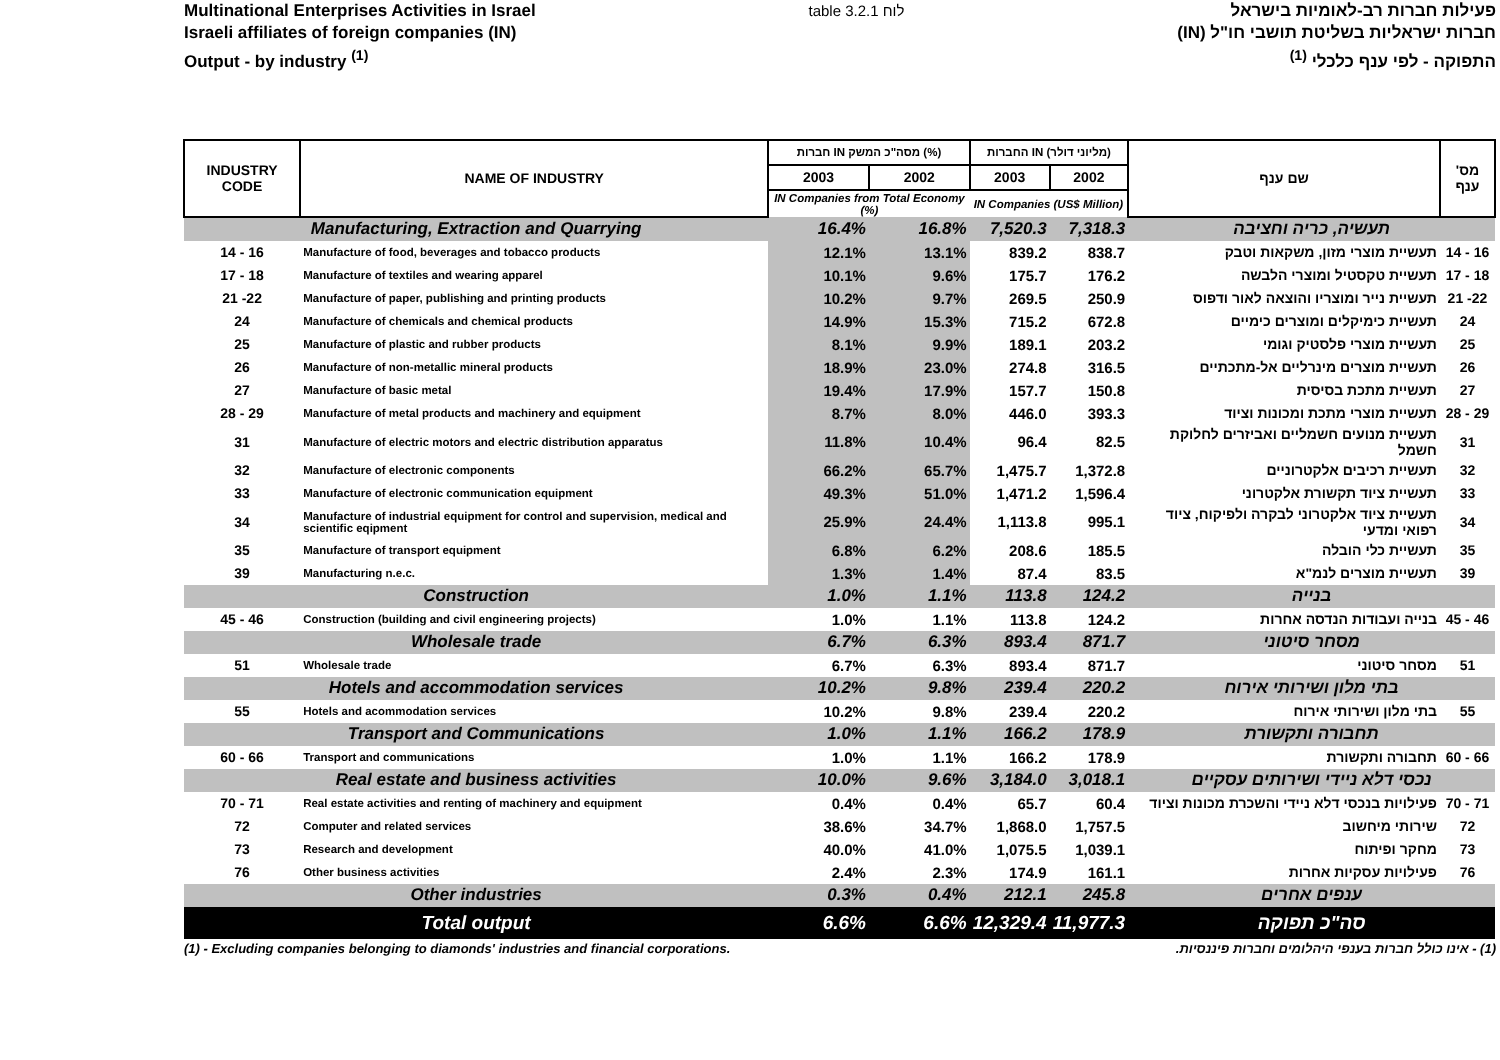Multinational Enterprises Activities in Israel
Israeli affiliates of foreign companies (IN)
Output - by industry <sup>(1)</sup>
table 3.2.1 לוח פעילות חברות רב-לאומיות בישראל
חברות ישראליות בשליטת תושבי חו"ל (IN)
התפוקה - לפי ענף כלכלי <sup>(1)</sup>
| INDUSTRY CODE | NAME OF INDUSTRY | חברות IN מסה"כ המשק (%) | | החברות IN (מליוני דולר) | | שם ענף | מס' ענף |
| --- | --- | --- | --- | --- | --- | --- | --- |
| | | 2003 | 2002 | 2003 | 2002 | | |
| | | IN Companies from Total Economy (%) | | IN Companies (US$ Million) | | | |
| Manufacturing, Extraction and Quarrying | | 16.4% | 16.8% | 7,520.3 | 7,318.3 | תעשיה, כריה וחציבה | |
| 14 - 16 | Manufacture of food, beverages and tobacco products | 12.1% | 13.1% | 839.2 | 838.7 | תעשיית מוצרי מזון, משקאות וטבק | 14 - 16 |
| 17 - 18 | Manufacture of textiles and wearing apparel | 10.1% | 9.6% | 175.7 | 176.2 | תעשיית טקסטיל ומוצרי הלבשה | 17 - 18 |
| 21 -22 | Manufacture of paper, publishing and printing products | 10.2% | 9.7% | 269.5 | 250.9 | תעשיית נייר ומוצריו והוצאה לאור ודפוס | 21 -22 |
| 24 | Manufacture of chemicals and chemical products | 14.9% | 15.3% | 715.2 | 672.8 | תעשיית כימיקלים ומוצרים כימיים | 24 |
| 25 | Manufacture of plastic and rubber products | 8.1% | 9.9% | 189.1 | 203.2 | תעשיית מוצרי פלסטיק וגומי | 25 |
| 26 | Manufacture of non-metallic mineral products | 18.9% | 23.0% | 274.8 | 316.5 | תעשיית מוצרים מינרליים אל-מתכתיים | 26 |
| 27 | Manufacture of basic metal | 19.4% | 17.9% | 157.7 | 150.8 | תעשיית מתכת בסיסית | 27 |
| 28 - 29 | Manufacture of metal products and machinery and equipment | 8.7% | 8.0% | 446.0 | 393.3 | תעשיית מוצרי מתכת ומכונות וציוד | 28 - 29 |
| 31 | Manufacture of electric motors and electric distribution apparatus | 11.8% | 10.4% | 96.4 | 82.5 | תעשיית מנועים חשמליים ואביזרים לחלוקת חשמל | 31 |
| 32 | Manufacture of electronic components | 66.2% | 65.7% | 1,475.7 | 1,372.8 | תעשיית רכיבים אלקטרוניים | 32 |
| 33 | Manufacture of electronic communication equipment | 49.3% | 51.0% | 1,471.2 | 1,596.4 | תעשיית ציוד תקשורת אלקטרוני | 33 |
| 34 | Manufacture of industrial equipment for control and supervision, medical and scientific eqipment | 25.9% | 24.4% | 1,113.8 | 995.1 | תעשיית ציוד אלקטרוני לבקרה ולפיקוח, ציוד רפואי ומדעי | 34 |
| 35 | Manufacture of transport equipment | 6.8% | 6.2% | 208.6 | 185.5 | תעשיית כלי הובלה | 35 |
| 39 | Manufacturing n.e.c. | 1.3% | 1.4% | 87.4 | 83.5 | תעשיית מוצרים לנמ"א | 39 |
| Construction | | 1.0% | 1.1% | 113.8 | 124.2 | בנייה | |
| 45 - 46 | Construction (building and civil engineering projects) | 1.0% | 1.1% | 113.8 | 124.2 | בנייה ועבודות הנדסה אחרות | 45 - 46 |
| Wholesale trade | | 6.7% | 6.3% | 893.4 | 871.7 | מסחר סיטוני | |
| 51 | Wholesale trade | 6.7% | 6.3% | 893.4 | 871.7 | מסחר סיטוני | 51 |
| Hotels and accommodation services | | 10.2% | 9.8% | 239.4 | 220.2 | בתי מלון ושירותי אירוח | |
| 55 | Hotels and acommodation services | 10.2% | 9.8% | 239.4 | 220.2 | בתי מלון ושירותי אירוח | 55 |
| Transport and Communications | | 1.0% | 1.1% | 166.2 | 178.9 | תחבורה ותקשורת | |
| 60 - 66 | Transport and communications | 1.0% | 1.1% | 166.2 | 178.9 | תחבורה ותקשורת | 60 - 66 |
| Real estate and business activities | | 10.0% | 9.6% | 3,184.0 | 3,018.1 | נכסי דלא ניידי ושירותים עסקיים | |
| 70 - 71 | Real estate activities and renting of machinery and equipment | 0.4% | 0.4% | 65.7 | 60.4 | פעילויות בנכסי דלא ניידי והשכרת מכונות וציוד | 70 - 71 |
| 72 | Computer and related services | 38.6% | 34.7% | 1,868.0 | 1,757.5 | שירותי מיחשוב | 72 |
| 73 | Research and development | 40.0% | 41.0% | 1,075.5 | 1,039.1 | מחקר ופיתוח | 73 |
| 76 | Other business activities | 2.4% | 2.3% | 174.9 | 161.1 | פעילויות עסקיות אחרות | 76 |
| Other industries | | 0.3% | 0.4% | 212.1 | 245.8 | ענפים אחרים | |
| Total output | | 6.6% | 6.6% | 12,329.4 | 11,977.3 | סה"כ תפוקה | |
(1) - Excluding companies belonging to diamonds' industries and financial corporations.
(1) - אינו כולל חברות בענפי היהלומים וחברות פיננסיות.